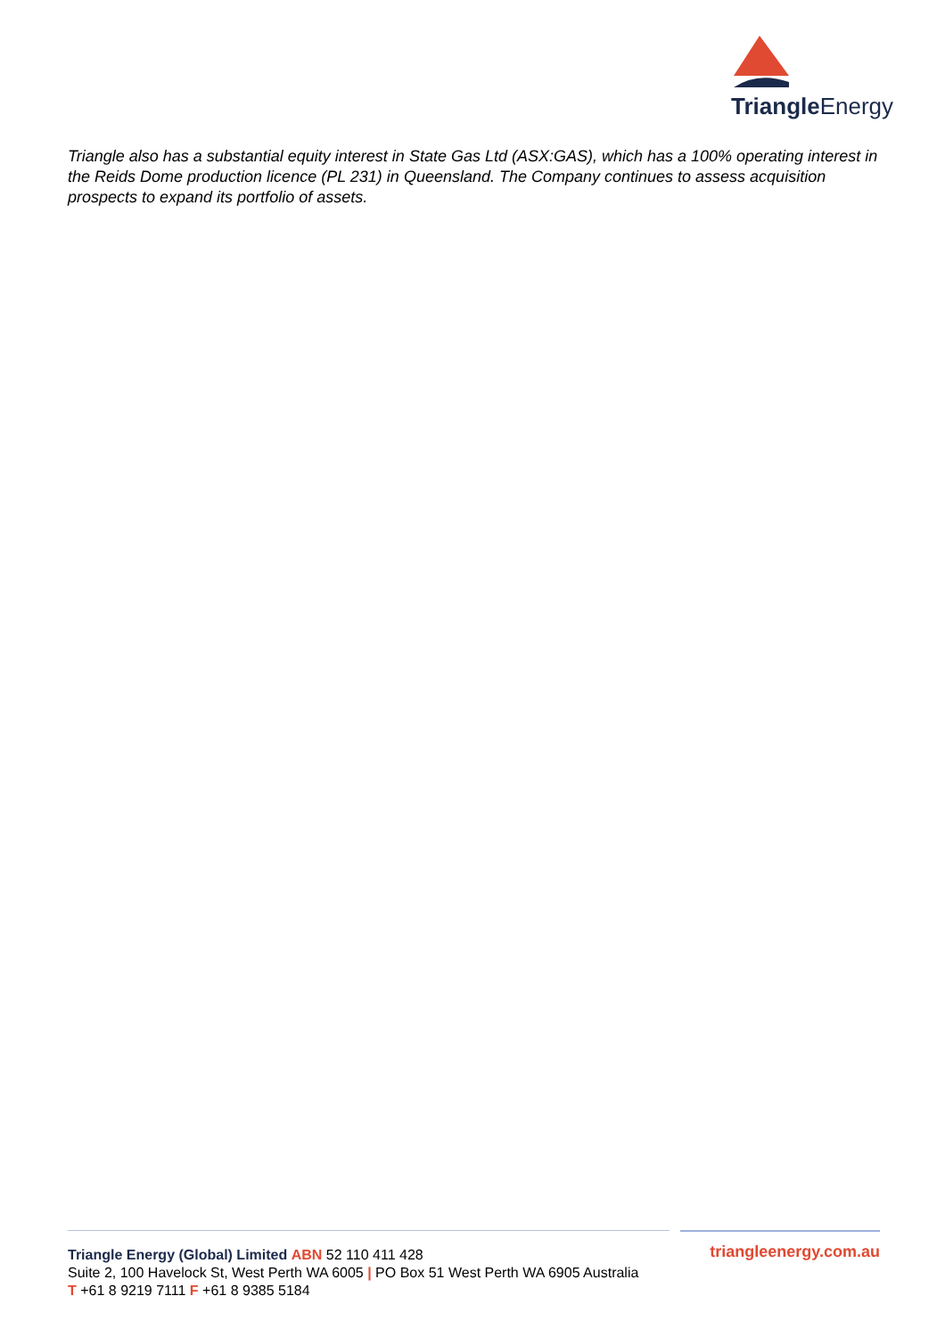Triangle Energy
Triangle also has a substantial equity interest in State Gas Ltd (ASX:GAS), which has a 100% operating interest in the Reids Dome production licence (PL 231) in Queensland. The Company continues to assess acquisition prospects to expand its portfolio of assets.
triangleenergy.com.au Triangle Energy (Global) Limited ABN 52 110 411 428
Suite 2, 100 Havelock St, West Perth WA 6005 | PO Box 51 West Perth WA 6905 Australia
T +61 8 9219 7111 F +61 8 9385 5184